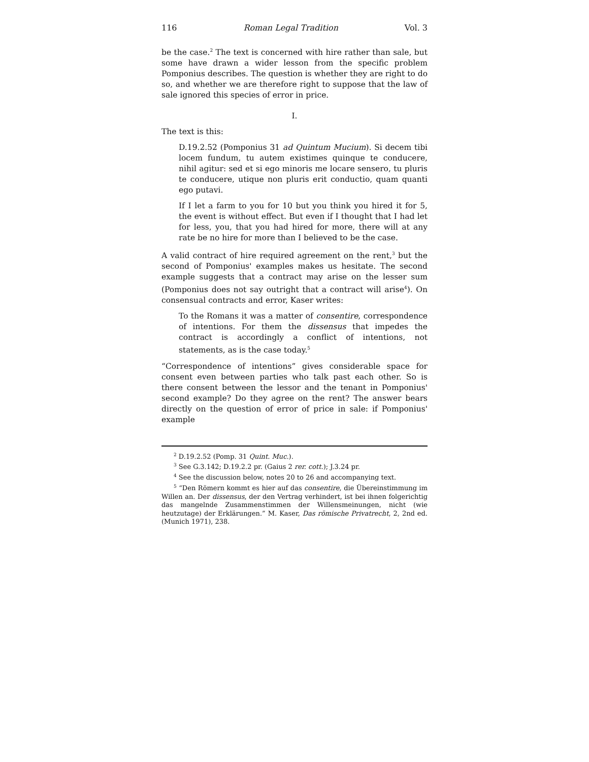116 Roman Legal Tradition Vol. 3
be the case.<sup>2</sup> The text is concerned with hire rather than sale, but some have drawn a wider lesson from the specific problem Pomponius describes. The question is whether they are right to do so, and whether we are therefore right to suppose that the law of sale ignored this species of error in price.
I.
The text is this:
D.19.2.52 (Pomponius 31 ad Quintum Mucium). Si decem tibi locem fundum, tu autem existimes quinque te conducere, nihil agitur: sed et si ego minoris me locare sensero, tu pluris te conducere, utique non pluris erit conductio, quam quanti ego putavi.
If I let a farm to you for 10 but you think you hired it for 5, the event is without effect. But even if I thought that I had let for less, you, that you had hired for more, there will at any rate be no hire for more than I believed to be the case.
A valid contract of hire required agreement on the rent,<sup>3</sup> but the second of Pomponius' examples makes us hesitate. The second example suggests that a contract may arise on the lesser sum (Pomponius does not say outright that a contract will arise<sup>4</sup>). On consensual contracts and error, Kaser writes:
To the Romans it was a matter of consentire, correspondence of intentions. For them the dissensus that impedes the contract is accordingly a conflict of intentions, not statements, as is the case today.<sup>5</sup>
“Correspondence of intentions” gives considerable space for consent even between parties who talk past each other. So is there consent between the lessor and the tenant in Pomponius' second example? Do they agree on the rent? The answer bears directly on the question of error of price in sale: if Pomponius' example
<sup>2</sup> D.19.2.52 (Pomp. 31 Quint. Muc.).
<sup>3</sup> See G.3.142; D.19.2.2 pr. (Gaius 2 rer. cott.); J.3.24 pr.
<sup>4</sup> See the discussion below, notes 20 to 26 and accompanying text.
<sup>5</sup> “Den Römern kommt es hier auf das consentire, die Übereinstimmung im Willen an. Der dissensus, der den Vertrag verhindert, ist bei ihnen folgerichtig das mangelnde Zusammenstimmen der Willensmeinungen, nicht (wie heutzutage) der Erklärungen.” M. Kaser, Das römische Privatrecht, 2, 2nd ed. (Munich 1971), 238.